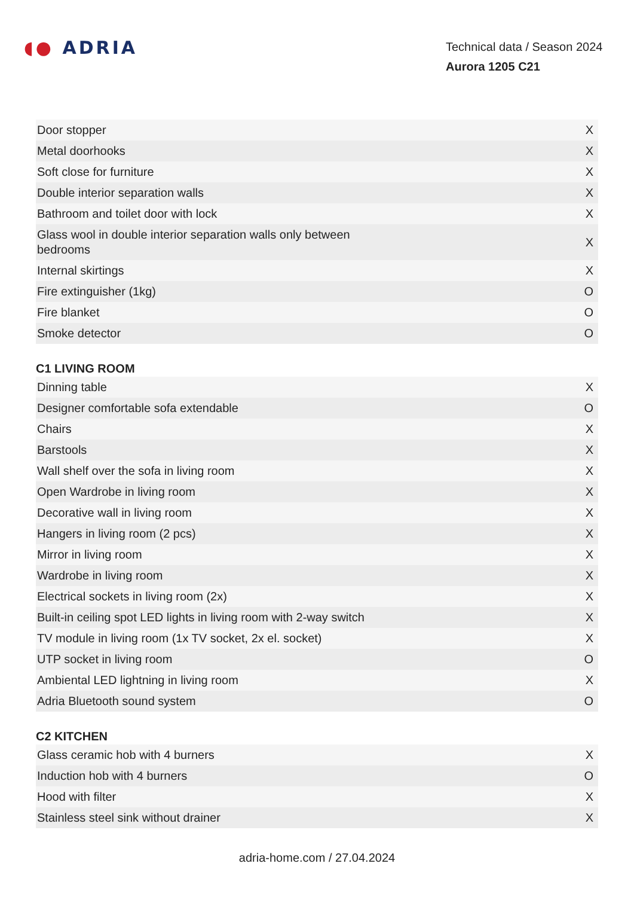◖● ADRIA
Technical data / Season 2024
Aurora 1205 C21
| Door stopper | X |
| Metal doorhooks | X |
| Soft close for furniture | X |
| Double interior separation walls | X |
| Bathroom and toilet door with lock | X |
| Glass wool in double interior separation walls only between bedrooms | X |
| Internal skirtings | X |
| Fire extinguisher (1kg) | O |
| Fire blanket | O |
| Smoke detector | O |
C1 LIVING ROOM
| Dinning table | X |
| Designer comfortable sofa extendable | O |
| Chairs | X |
| Barstools | X |
| Wall shelf over the sofa in living room | X |
| Open Wardrobe in living room | X |
| Decorative wall in living room | X |
| Hangers in living room (2 pcs) | X |
| Mirror in living room | X |
| Wardrobe in living room | X |
| Electrical sockets in living room (2x) | X |
| Built-in ceiling spot LED lights in living room with 2-way switch | X |
| TV module in living room (1x TV socket, 2x el. socket) | X |
| UTP socket in living room | O |
| Ambiental LED lightning in living room | X |
| Adria Bluetooth sound system | O |
C2 KITCHEN
| Glass ceramic hob with 4 burners | X |
| Induction hob with 4 burners | O |
| Hood with filter | X |
| Stainless steel sink without drainer | X |
adria-home.com / 27.04.2024